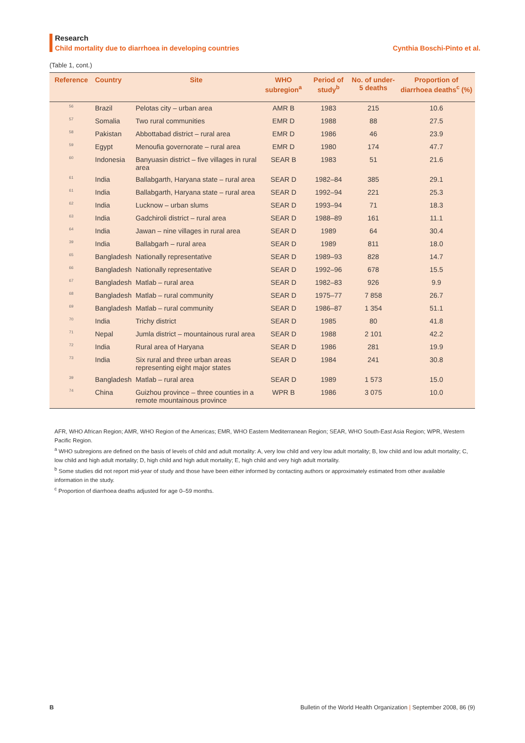Research
Child mortality due to diarrhoea in developing countries Cynthia Boschi-Pinto et al.
(Table 1, cont.)
| Reference | Country | Site | WHO subregion<sup>a</sup> | Period of study<sup>b</sup> | No. of under-5 deaths | Proportion of diarrhoea deaths<sup>c</sup> (%) |
| --- | --- | --- | --- | --- | --- | --- |
| 56 | Brazil | Pelotas city – urban area | AMR B | 1983 | 215 | 10.6 |
| 57 | Somalia | Two rural communities | EMR D | 1988 | 88 | 27.5 |
| 58 | Pakistan | Abbottabad district – rural area | EMR D | 1986 | 46 | 23.9 |
| 59 | Egypt | Menoufia governorate – rural area | EMR D | 1980 | 174 | 47.7 |
| 60 | Indonesia | Banyuasin district – five villages in rural area | SEAR B | 1983 | 51 | 21.6 |
| 61 | India | Ballabgarth, Haryana state – rural area | SEAR D | 1982–84 | 385 | 29.1 |
| 61 | India | Ballabgarth, Haryana state – rural area | SEAR D | 1992–94 | 221 | 25.3 |
| 62 | India | Lucknow – urban slums | SEAR D | 1993–94 | 71 | 18.3 |
| 63 | India | Gadchiroli district – rural area | SEAR D | 1988–89 | 161 | 11.1 |
| 64 | India | Jawan – nine villages in rural area | SEAR D | 1989 | 64 | 30.4 |
| 39 | India | Ballabgarh – rural area | SEAR D | 1989 | 811 | 18.0 |
| 65 | Bangladesh | Nationally representative | SEAR D | 1989–93 | 828 | 14.7 |
| 66 | Bangladesh | Nationally representative | SEAR D | 1992–96 | 678 | 15.5 |
| 67 | Bangladesh | Matlab – rural area | SEAR D | 1982–83 | 926 | 9.9 |
| 68 | Bangladesh | Matlab – rural community | SEAR D | 1975–77 | 7 858 | 26.7 |
| 69 | Bangladesh | Matlab – rural community | SEAR D | 1986–87 | 1 354 | 51.1 |
| 70 | India | Trichy district | SEAR D | 1985 | 80 | 41.8 |
| 71 | Nepal | Jumla district – mountainous rural area | SEAR D | 1988 | 2 101 | 42.2 |
| 72 | India | Rural area of Haryana | SEAR D | 1986 | 281 | 19.9 |
| 73 | India | Six rural and three urban areas representing eight major states | SEAR D | 1984 | 241 | 30.8 |
| 39 | Bangladesh | Matlab – rural area | SEAR D | 1989 | 1 573 | 15.0 |
| 74 | China | Guizhou province – three counties in a remote mountainous province | WPR B | 1986 | 3 075 | 10.0 |
AFR, WHO African Region; AMR, WHO Region of the Americas; EMR, WHO Eastern Mediterranean Region; SEAR, WHO South-East Asia Region; WPR, Western Pacific Region.
<sup>a</sup> WHO subregions are defined on the basis of levels of child and adult mortality: A, very low child and very low adult mortality; B, low child and low adult mortality; C, low child and high adult mortality; D, high child and high adult mortality; E, high child and very high adult mortality.
<sup>b</sup> Some studies did not report mid-year of study and those have been either informed by contacting authors or approximately estimated from other available information in the study.
<sup>c</sup> Proportion of diarrhoea deaths adjusted for age 0–59 months.
B Bulletin of the World Health Organization | September 2008, 86 (9)